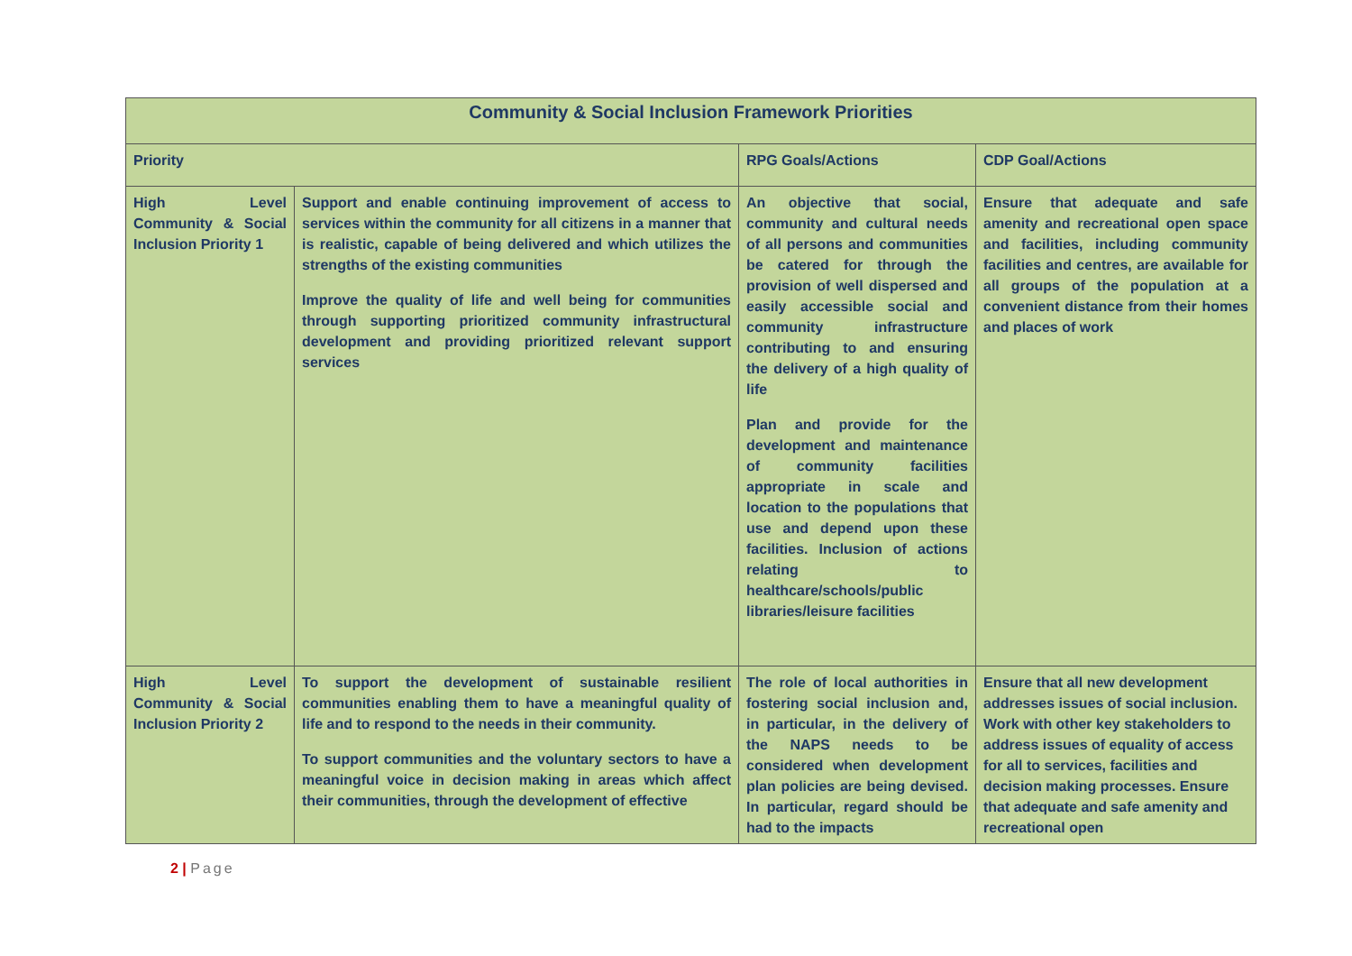| Community & Social Inclusion Framework Priorities | | | |
| --- | --- | --- | --- |
| Priority | | RPG Goals/Actions | CDP Goal/Actions |
| High Level Community & Social Inclusion Priority 1 | Support and enable continuing improvement of access to services within the community for all citizens in a manner that is realistic, capable of being delivered and which utilizes the strengths of the existing communities Improve the quality of life and well being for communities through supporting prioritized community infrastructural development and providing prioritized relevant support services | An objective that social, community and cultural needs of all persons and communities be catered for through the provision of well dispersed and easily accessible social and community infrastructure contributing to and ensuring the delivery of a high quality of life Plan and provide for the development and maintenance of community facilities appropriate in scale and location to the populations that use and depend upon these facilities. Inclusion of actions relating to healthcare/schools/public libraries/leisure facilities | Ensure that adequate and safe amenity and recreational open space and facilities, including community facilities and centres, are available for all groups of the population at a convenient distance from their homes and places of work |
| High Level Community & Social Inclusion Priority 2 | To support the development of sustainable resilient communities enabling them to have a meaningful quality of life and to respond to the needs in their community. To support communities and the voluntary sectors to have a meaningful voice in decision making in areas which affect their communities, through the development of effective | The role of local authorities in fostering social inclusion and, in particular, in the delivery of the NAPS needs to be considered when development plan policies are being devised. In particular, regard should be had to the impacts | Ensure that all new development addresses issues of social inclusion. Work with other key stakeholders to address issues of equality of access for all to services, facilities and decision making processes. Ensure that adequate and safe amenity and recreational open |
2 | Page